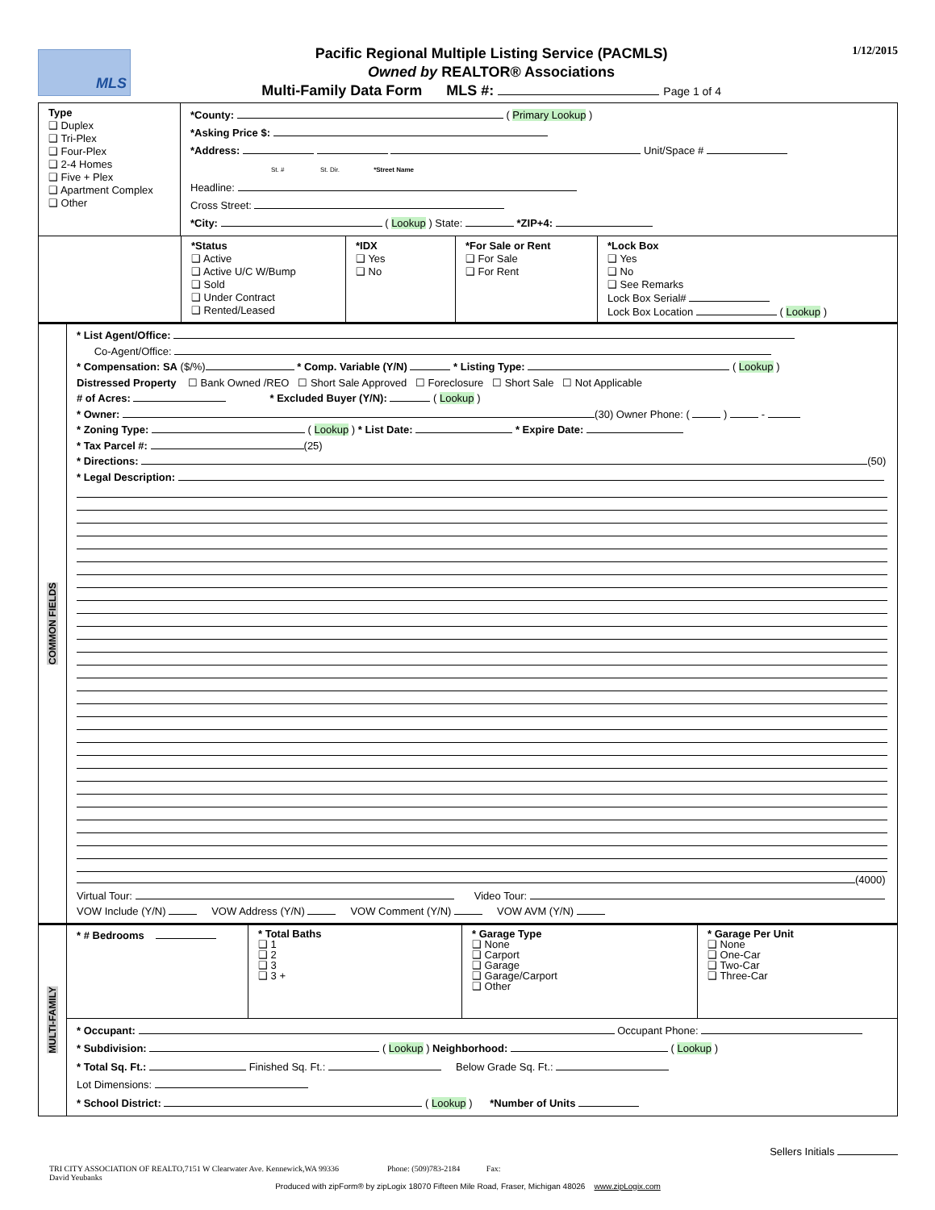MLS
Pacific Regional Multiple Listing Service (PACMLS)
Owned by REALTOR® Associations
Multi-Family Data Form MLS #: Page 1 of 4
1/12/2015
Type
❑ Duplex
❑ Tri-Plex
❑ Four-Plex
❑ 2-4 Homes
❑ Five + Plex
❑ Apartment Complex
❑ Other
*County: ( Primary Lookup )
*Asking Price $:
*Address: Unit/Space #
St. # St. Dir. *Street Name
Headline:
Cross Street:
*City: ( Lookup ) State: *ZIP+4:
*Status
❑ Active
❑ Active U/C W/Bump
❑ Sold
❑ Under Contract
❑ Rented/Leased
*IDX
❑ Yes
❑ No
*For Sale or Rent
❑ For Sale
❑ For Rent
*Lock Box
❑ Yes
❑ No
❑ See Remarks
Lock Box Serial#
Lock Box Location ( Lookup )
COMMON FIELDS
* List Agent/Office:
Co-Agent/Office:
* Compensation: SA ($/%) * Comp. Variable (Y/N) * Listing Type: ( Lookup )
Distressed Property ☐ Bank Owned /REO ☐ Short Sale Approved ☐ Foreclosure ☐ Short Sale ☐ Not Applicable
# of Acres: * Excluded Buyer (Y/N): ( Lookup )
* Owner: (30) Owner Phone: ( ) -
* Zoning Type: ( Lookup ) * List Date: * Expire Date:
* Tax Parcel #: (25)
* Directions: (50)
* Legal Description:
(4000)
Virtual Tour: Video Tour:
VOW Include (Y/N) VOW Address (Y/N) VOW Comment (Y/N) VOW AVM (Y/N)
MULTI-FAMILY
* # Bedrooms * Total Baths
❑ 1
❑ 2
❑ 3
❑ 3 +
* Garage Type
❑ None
❑ Carport
❑ Garage
❑ Garage/Carport
❑ Other
* Garage Per Unit
❑ None
❑ One-Car
❑ Two-Car
❑ Three-Car
* Occupant: Occupant Phone:
* Subdivision: ( Lookup ) Neighborhood: ( Lookup )
* Total Sq. Ft.: Finished Sq. Ft.: Below Grade Sq. Ft.:
Lot Dimensions:
* School District: ( Lookup ) *Number of Units
Sellers Initials
TRI CITY ASSOCIATION OF REALTO,7151 W Clearwater Ave. Kennewick,WA 99336
David Yeubanks Phone: (509)783-2184 Fax:
Produced with zipForm® by zipLogix 18070 Fifteen Mile Road, Fraser, Michigan 48026 www.zipLogix.com